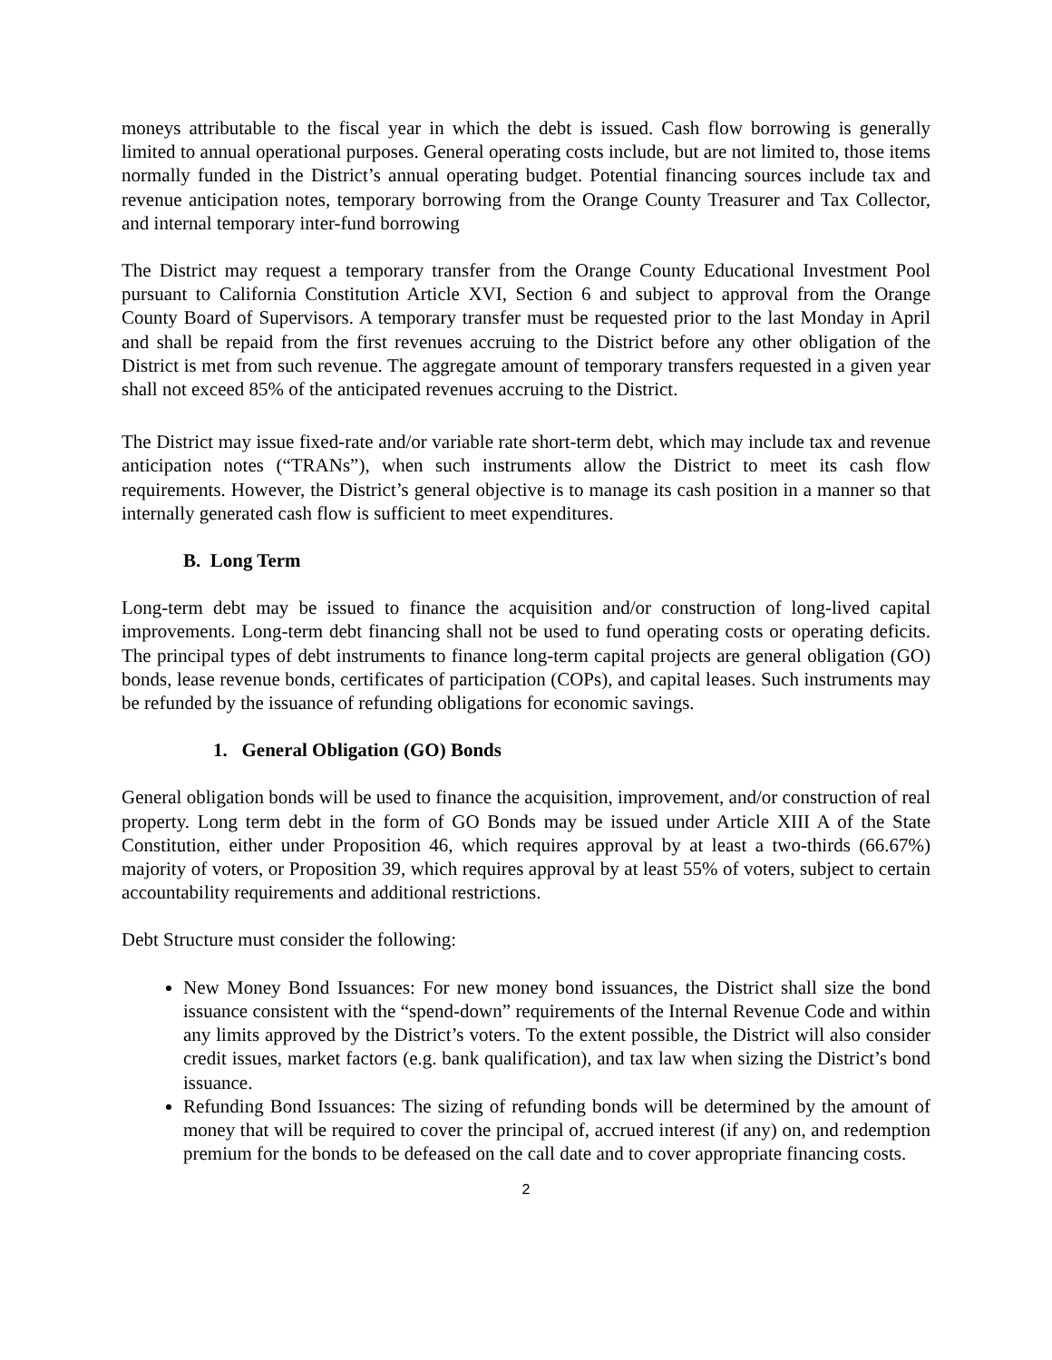moneys attributable to the fiscal year in which the debt is issued. Cash flow borrowing is generally limited to annual operational purposes. General operating costs include, but are not limited to, those items normally funded in the District’s annual operating budget. Potential financing sources include tax and revenue anticipation notes, temporary borrowing from the Orange County Treasurer and Tax Collector, and internal temporary inter-fund borrowing
The District may request a temporary transfer from the Orange County Educational Investment Pool pursuant to California Constitution Article XVI, Section 6 and subject to approval from the Orange County Board of Supervisors. A temporary transfer must be requested prior to the last Monday in April and shall be repaid from the first revenues accruing to the District before any other obligation of the District is met from such revenue. The aggregate amount of temporary transfers requested in a given year shall not exceed 85% of the anticipated revenues accruing to the District.
The District may issue fixed-rate and/or variable rate short-term debt, which may include tax and revenue anticipation notes (“TRANs”), when such instruments allow the District to meet its cash flow requirements. However, the District’s general objective is to manage its cash position in a manner so that internally generated cash flow is sufficient to meet expenditures.
B. Long Term
Long-term debt may be issued to finance the acquisition and/or construction of long-lived capital improvements. Long-term debt financing shall not be used to fund operating costs or operating deficits. The principal types of debt instruments to finance long-term capital projects are general obligation (GO) bonds, lease revenue bonds, certificates of participation (COPs), and capital leases. Such instruments may be refunded by the issuance of refunding obligations for economic savings.
1. General Obligation (GO) Bonds
General obligation bonds will be used to finance the acquisition, improvement, and/or construction of real property. Long term debt in the form of GO Bonds may be issued under Article XIII A of the State Constitution, either under Proposition 46, which requires approval by at least a two-thirds (66.67%) majority of voters, or Proposition 39, which requires approval by at least 55% of voters, subject to certain accountability requirements and additional restrictions.
Debt Structure must consider the following:
New Money Bond Issuances: For new money bond issuances, the District shall size the bond issuance consistent with the “spend-down” requirements of the Internal Revenue Code and within any limits approved by the District’s voters. To the extent possible, the District will also consider credit issues, market factors (e.g. bank qualification), and tax law when sizing the District’s bond issuance.
Refunding Bond Issuances: The sizing of refunding bonds will be determined by the amount of money that will be required to cover the principal of, accrued interest (if any) on, and redemption premium for the bonds to be defeased on the call date and to cover appropriate financing costs.
2